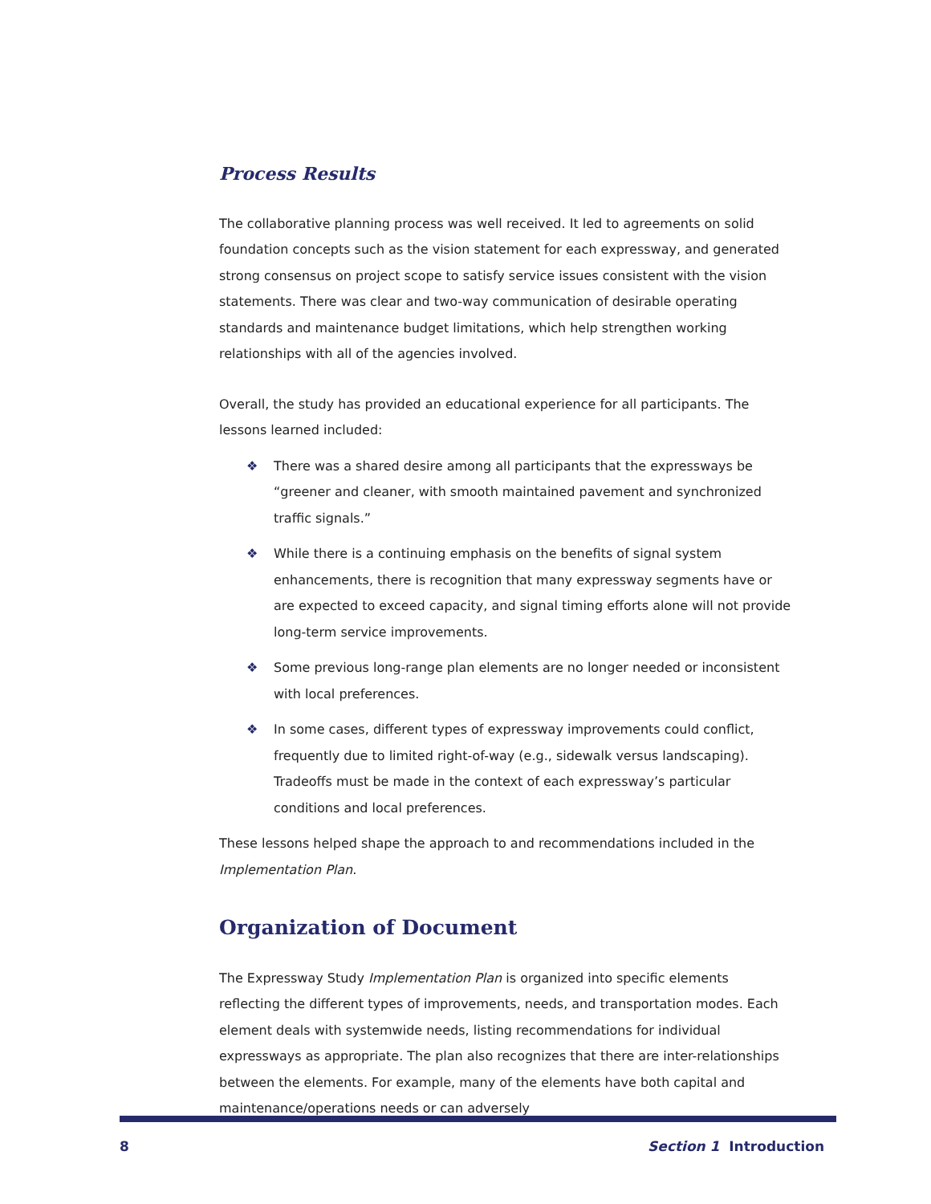Process Results
The collaborative planning process was well received. It led to agreements on solid foundation concepts such as the vision statement for each expressway, and generated strong consensus on project scope to satisfy service issues consistent with the vision statements. There was clear and two-way communication of desirable operating standards and maintenance budget limitations, which help strengthen working relationships with all of the agencies involved.
Overall, the study has provided an educational experience for all participants. The lessons learned included:
❖ There was a shared desire among all participants that the expressways be “greener and cleaner, with smooth maintained pavement and synchronized traffic signals.”
❖ While there is a continuing emphasis on the benefits of signal system enhancements, there is recognition that many expressway segments have or are expected to exceed capacity, and signal timing efforts alone will not provide long-term service improvements.
❖ Some previous long-range plan elements are no longer needed or inconsistent with local preferences.
❖ In some cases, different types of expressway improvements could conflict, frequently due to limited right-of-way (e.g., sidewalk versus landscaping). Tradeoffs must be made in the context of each expressway’s particular conditions and local preferences.
These lessons helped shape the approach to and recommendations included in the Implementation Plan.
Organization of Document
The Expressway Study Implementation Plan is organized into specific elements reflecting the different types of improvements, needs, and transportation modes. Each element deals with systemwide needs, listing recommendations for individual expressways as appropriate. The plan also recognizes that there are inter-relationships between the elements. For example, many of the elements have both capital and maintenance/operations needs or can adversely
8 Section 1 Introduction